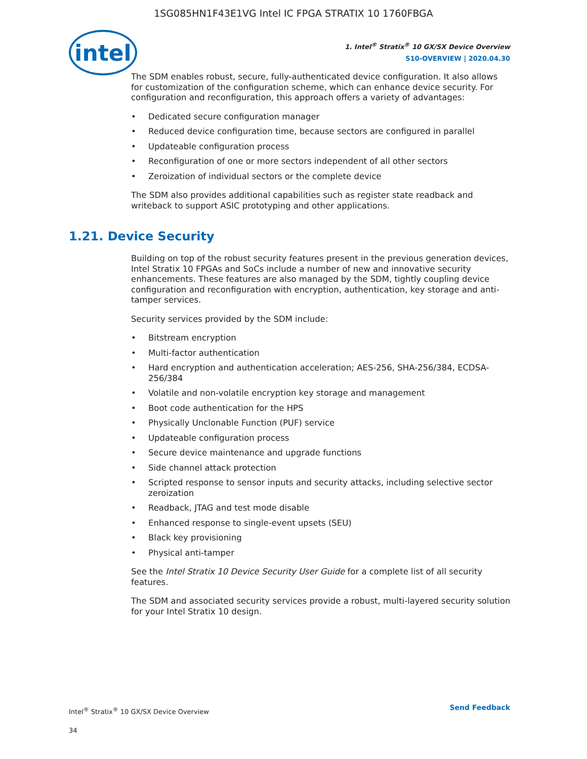1SG085HN1F43E1VG Intel IC FPGA STRATIX 10 1760FBGA
intel
1. Intel<sup>®</sup> Stratix<sup>®</sup> 10 GX/SX Device Overview
S10-OVERVIEW | 2020.04.30
The SDM enables robust, secure, fully-authenticated device configuration. It also allows for customization of the configuration scheme, which can enhance device security. For configuration and reconfiguration, this approach offers a variety of advantages:
• Dedicated secure configuration manager
• Reduced device configuration time, because sectors are configured in parallel
• Updateable configuration process
• Reconfiguration of one or more sectors independent of all other sectors
• Zeroization of individual sectors or the complete device
The SDM also provides additional capabilities such as register state readback and writeback to support ASIC prototyping and other applications.
1.21. Device Security
Building on top of the robust security features present in the previous generation devices, Intel Stratix 10 FPGAs and SoCs include a number of new and innovative security enhancements. These features are also managed by the SDM, tightly coupling device configuration and reconfiguration with encryption, authentication, key storage and anti-tamper services.
Security services provided by the SDM include:
• Bitstream encryption
• Multi-factor authentication
• Hard encryption and authentication acceleration; AES-256, SHA-256/384, ECDSA-256/384
• Volatile and non-volatile encryption key storage and management
• Boot code authentication for the HPS
• Physically Unclonable Function (PUF) service
• Updateable configuration process
• Secure device maintenance and upgrade functions
• Side channel attack protection
• Scripted response to sensor inputs and security attacks, including selective sector zeroization
• Readback, JTAG and test mode disable
• Enhanced response to single-event upsets (SEU)
• Black key provisioning
• Physical anti-tamper
See the Intel Stratix 10 Device Security User Guide for a complete list of all security features.
The SDM and associated security services provide a robust, multi-layered security solution for your Intel Stratix 10 design.
Intel<sup>®</sup> Stratix<sup>®</sup> 10 GX/SX Device Overview
34
Send Feedback